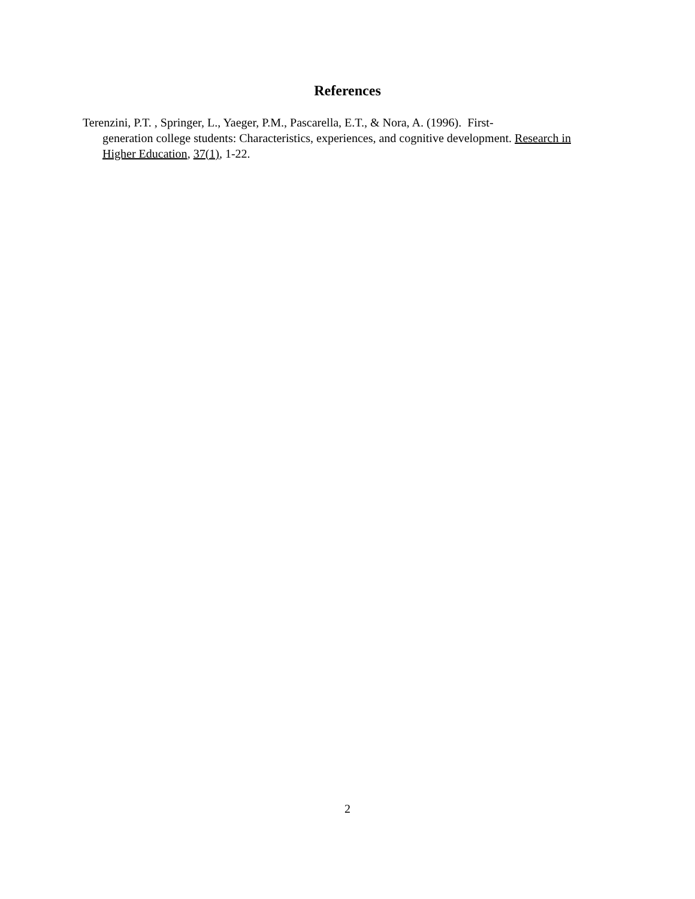References
Terenzini, P.T. , Springer, L., Yaeger, P.M., Pascarella, E.T., & Nora, A. (1996). First-
generation college students: Characteristics, experiences, and cognitive development. Research in Higher Education, 37(1), 1-22.
2